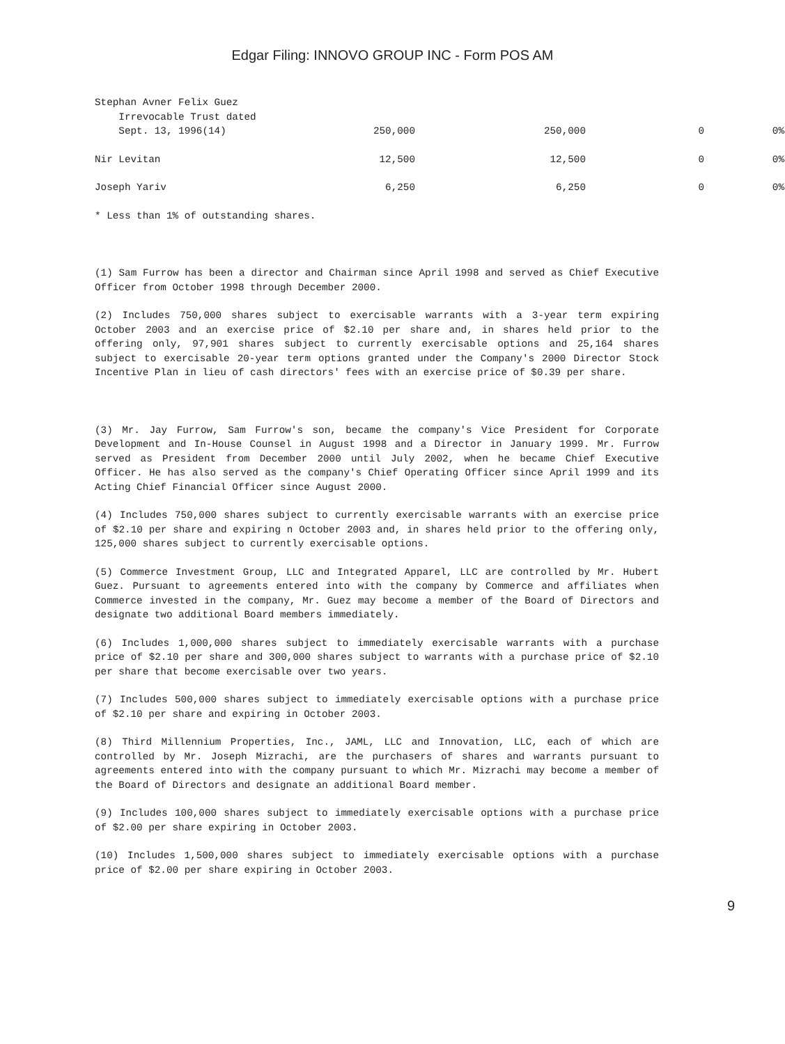Edgar Filing: INNOVO GROUP INC - Form POS AM
| Stephan Avner Felix Guez Irrevocable Trust dated Sept. 13, 1996(14) | 250,000 | 250,000 | 0 | 0% |
| Nir Levitan | 12,500 | 12,500 | 0 | 0% |
| Joseph Yariv | 6,250 | 6,250 | 0 | 0% |
* Less than 1% of outstanding shares.
(1) Sam Furrow has been a director and Chairman since April 1998 and served as Chief Executive Officer from October 1998 through December 2000.
(2) Includes 750,000 shares subject to exercisable warrants with a 3-year term expiring October 2003 and an exercise price of $2.10 per share and, in shares held prior to the offering only, 97,901 shares subject to currently exercisable options and 25,164 shares subject to exercisable 20-year term options granted under the Company's 2000 Director Stock Incentive Plan in lieu of cash directors' fees with an exercise price of $0.39 per share.
(3) Mr. Jay Furrow, Sam Furrow's son, became the company's Vice President for Corporate Development and In-House Counsel in August 1998 and a Director in January 1999. Mr. Furrow served as President from December 2000 until July 2002, when he became Chief Executive Officer. He has also served as the company's Chief Operating Officer since April 1999 and its Acting Chief Financial Officer since August 2000.
(4) Includes 750,000 shares subject to currently exercisable warrants with an exercise price of $2.10 per share and expiring n October 2003 and, in shares held prior to the offering only, 125,000 shares subject to currently exercisable options.
(5) Commerce Investment Group, LLC and Integrated Apparel, LLC are controlled by Mr. Hubert Guez. Pursuant to agreements entered into with the company by Commerce and affiliates when Commerce invested in the company, Mr. Guez may become a member of the Board of Directors and designate two additional Board members immediately.
(6) Includes 1,000,000 shares subject to immediately exercisable warrants with a purchase price of $2.10 per share and 300,000 shares subject to warrants with a purchase price of $2.10 per share that become exercisable over two years.
(7) Includes 500,000 shares subject to immediately exercisable options with a purchase price of $2.10 per share and expiring in October 2003.
(8) Third Millennium Properties, Inc., JAML, LLC and Innovation, LLC, each of which are controlled by Mr. Joseph Mizrachi, are the purchasers of shares and warrants pursuant to agreements entered into with the company pursuant to which Mr. Mizrachi may become a member of the Board of Directors and designate an additional Board member.
(9) Includes 100,000 shares subject to immediately exercisable options with a purchase price of $2.00 per share expiring in October 2003.
(10) Includes 1,500,000 shares subject to immediately exercisable options with a purchase price of $2.00 per share expiring in October 2003.
9